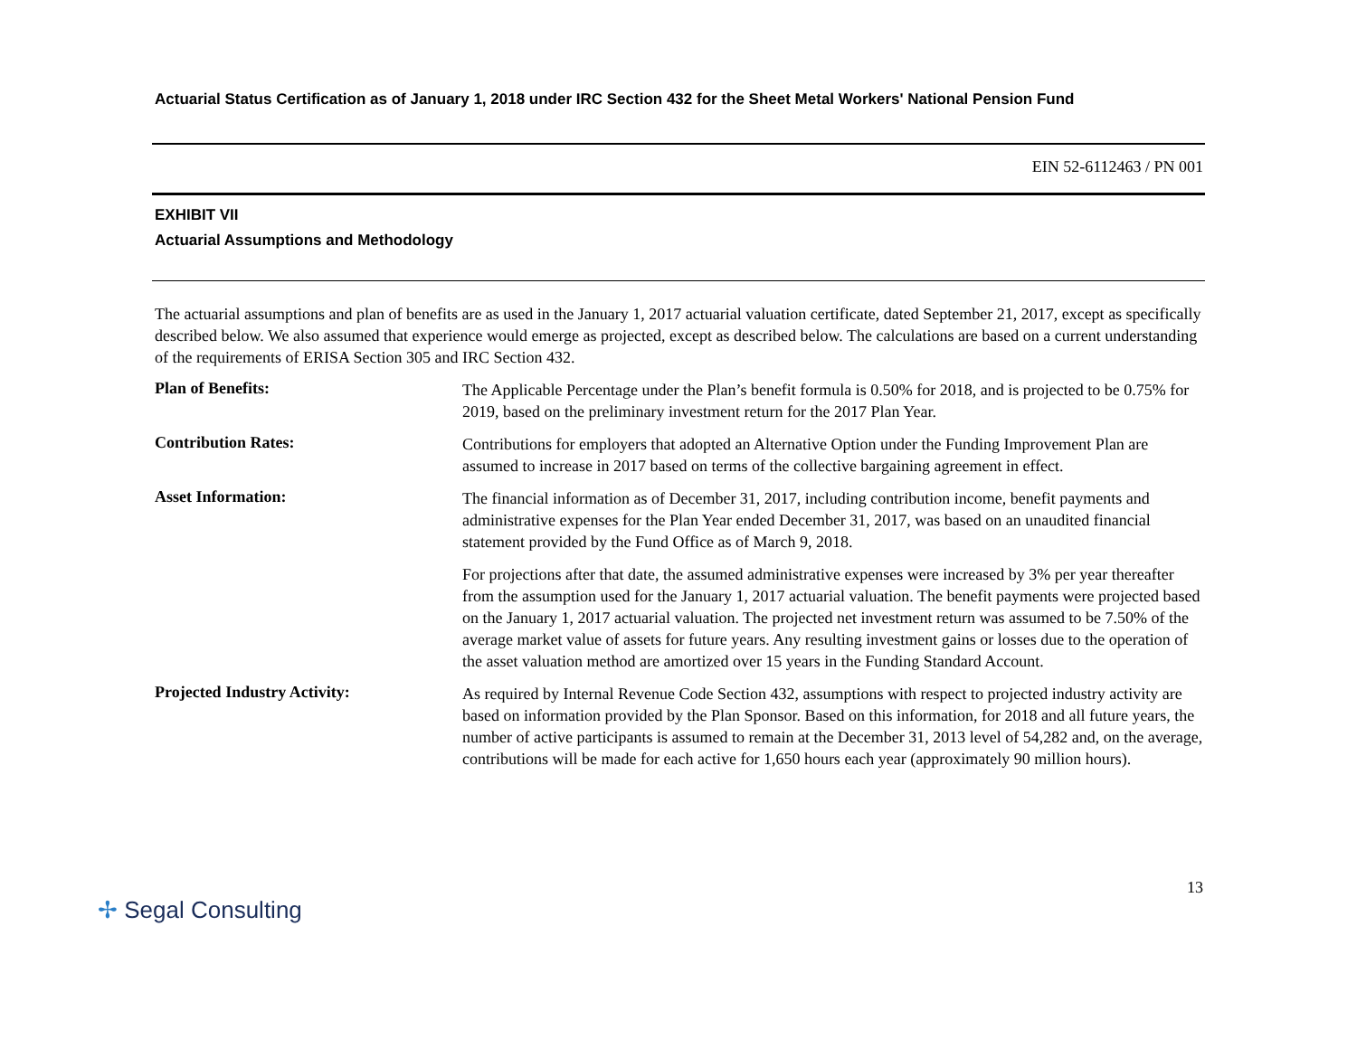Actuarial Status Certification as of January 1, 2018 under IRC Section 432 for the Sheet Metal Workers' National Pension Fund
EIN 52-6112463 / PN 001
EXHIBIT VII
Actuarial Assumptions and Methodology
The actuarial assumptions and plan of benefits are as used in the January 1, 2017 actuarial valuation certificate, dated September 21, 2017, except as specifically described below. We also assumed that experience would emerge as projected, except as described below. The calculations are based on a current understanding of the requirements of ERISA Section 305 and IRC Section 432.
Plan of Benefits:
The Applicable Percentage under the Plan’s benefit formula is 0.50% for 2018, and is projected to be 0.75% for 2019, based on the preliminary investment return for the 2017 Plan Year.
Contribution Rates:
Contributions for employers that adopted an Alternative Option under the Funding Improvement Plan are assumed to increase in 2017 based on terms of the collective bargaining agreement in effect.
Asset Information:
The financial information as of December 31, 2017, including contribution income, benefit payments and administrative expenses for the Plan Year ended December 31, 2017, was based on an unaudited financial statement provided by the Fund Office as of March 9, 2018.
For projections after that date, the assumed administrative expenses were increased by 3% per year thereafter from the assumption used for the January 1, 2017 actuarial valuation. The benefit payments were projected based on the January 1, 2017 actuarial valuation. The projected net investment return was assumed to be 7.50% of the average market value of assets for future years. Any resulting investment gains or losses due to the operation of the asset valuation method are amortized over 15 years in the Funding Standard Account.
Projected Industry Activity:
As required by Internal Revenue Code Section 432, assumptions with respect to projected industry activity are based on information provided by the Plan Sponsor. Based on this information, for 2018 and all future years, the number of active participants is assumed to remain at the December 31, 2013 level of 54,282 and, on the average, contributions will be made for each active for 1,650 hours each year (approximately 90 million hours).
✢ Segal Consulting
13